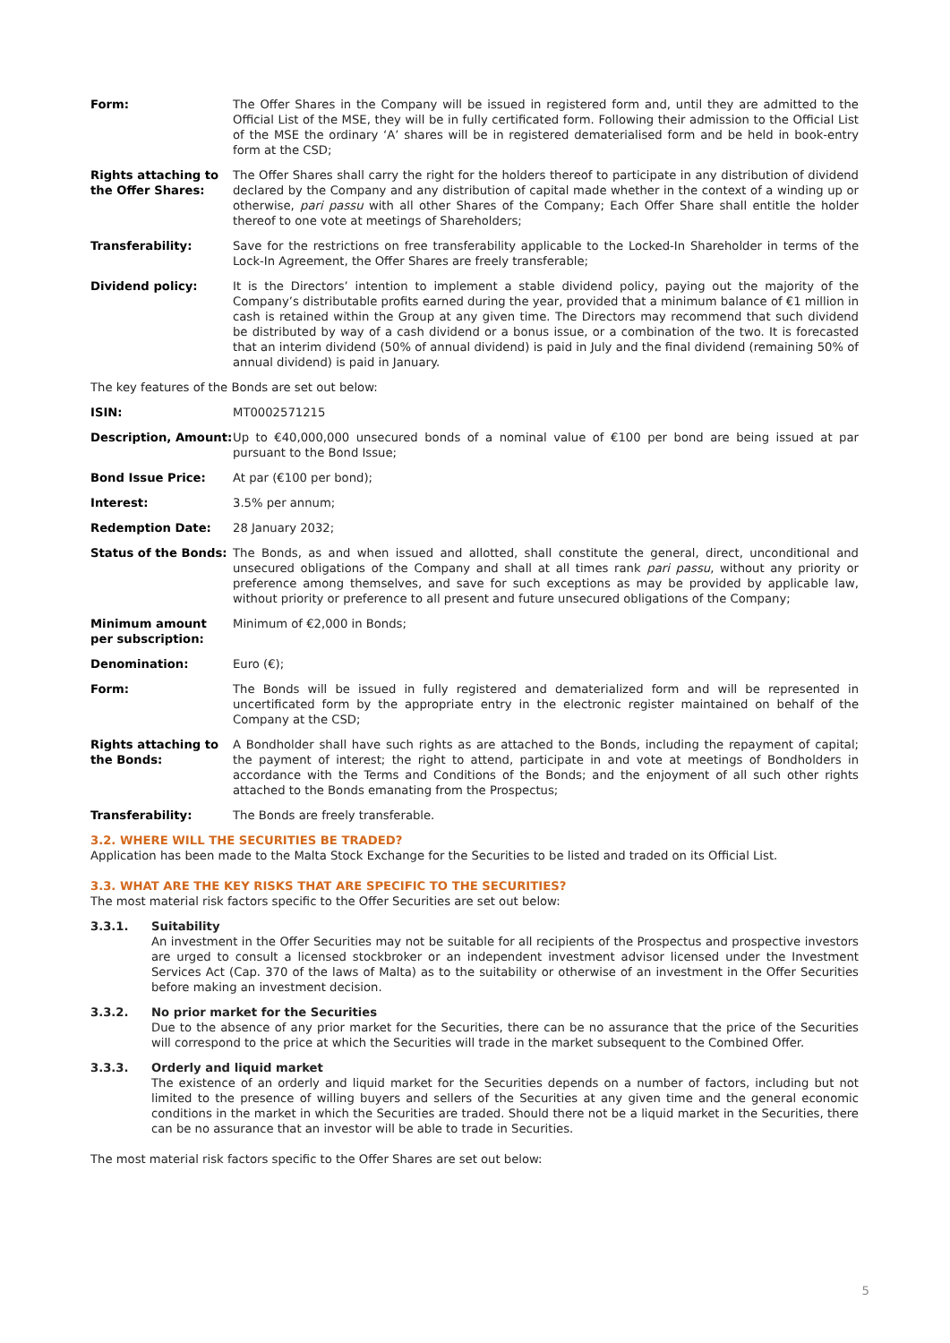Form: The Offer Shares in the Company will be issued in registered form and, until they are admitted to the Official List of the MSE, they will be in fully certificated form. Following their admission to the Official List of the MSE the ordinary ‘A’ shares will be in registered dematerialised form and be held in book-entry form at the CSD;
Rights attaching to the Offer Shares:
The Offer Shares shall carry the right for the holders thereof to participate in any distribution of dividend declared by the Company and any distribution of capital made whether in the context of a winding up or otherwise, pari passu with all other Shares of the Company; Each Offer Share shall entitle the holder thereof to one vote at meetings of Shareholders;
Transferability: Save for the restrictions on free transferability applicable to the Locked-In Shareholder in terms of the Lock-In Agreement, the Offer Shares are freely transferable;
Dividend policy: It is the Directors’ intention to implement a stable dividend policy, paying out the majority of the Company’s distributable profits earned during the year, provided that a minimum balance of €1 million in cash is retained within the Group at any given time. The Directors may recommend that such dividend be distributed by way of a cash dividend or a bonus issue, or a combination of the two. It is forecasted that an interim dividend (50% of annual dividend) is paid in July and the final dividend (remaining 50% of annual dividend) is paid in January.
The key features of the Bonds are set out below:
ISIN: MT0002571215
Description, Amount: Up to €40,000,000 unsecured bonds of a nominal value of €100 per bond are being issued at par pursuant to the Bond Issue;
Bond Issue Price: At par (€100 per bond);
Interest: 3.5% per annum;
Redemption Date: 28 January 2032;
Status of the Bonds: The Bonds, as and when issued and allotted, shall constitute the general, direct, unconditional and unsecured obligations of the Company and shall at all times rank pari passu, without any priority or preference among themselves, and save for such exceptions as may be provided by applicable law, without priority or preference to all present and future unsecured obligations of the Company;
Minimum amount per subscription:
Minimum of €2,000 in Bonds;
Denomination: Euro (€);
Form: The Bonds will be issued in fully registered and dematerialized form and will be represented in uncertificated form by the appropriate entry in the electronic register maintained on behalf of the Company at the CSD;
Rights attaching to the Bonds:
A Bondholder shall have such rights as are attached to the Bonds, including the repayment of capital; the payment of interest; the right to attend, participate in and vote at meetings of Bondholders in accordance with the Terms and Conditions of the Bonds; and the enjoyment of all such other rights attached to the Bonds emanating from the Prospectus;
Transferability: The Bonds are freely transferable.
3.2. WHERE WILL THE SECURITIES BE TRADED?
Application has been made to the Malta Stock Exchange for the Securities to be listed and traded on its Official List.
3.3. WHAT ARE THE KEY RISKS THAT ARE SPECIFIC TO THE SECURITIES?
The most material risk factors specific to the Offer Securities are set out below:
3.3.1. Suitability
An investment in the Offer Securities may not be suitable for all recipients of the Prospectus and prospective investors are urged to consult a licensed stockbroker or an independent investment advisor licensed under the Investment Services Act (Cap. 370 of the laws of Malta) as to the suitability or otherwise of an investment in the Offer Securities before making an investment decision.
3.3.2. No prior market for the Securities
Due to the absence of any prior market for the Securities, there can be no assurance that the price of the Securities will correspond to the price at which the Securities will trade in the market subsequent to the Combined Offer.
3.3.3. Orderly and liquid market
The existence of an orderly and liquid market for the Securities depends on a number of factors, including but not limited to the presence of willing buyers and sellers of the Securities at any given time and the general economic conditions in the market in which the Securities are traded. Should there not be a liquid market in the Securities, there can be no assurance that an investor will be able to trade in Securities.
The most material risk factors specific to the Offer Shares are set out below:
5